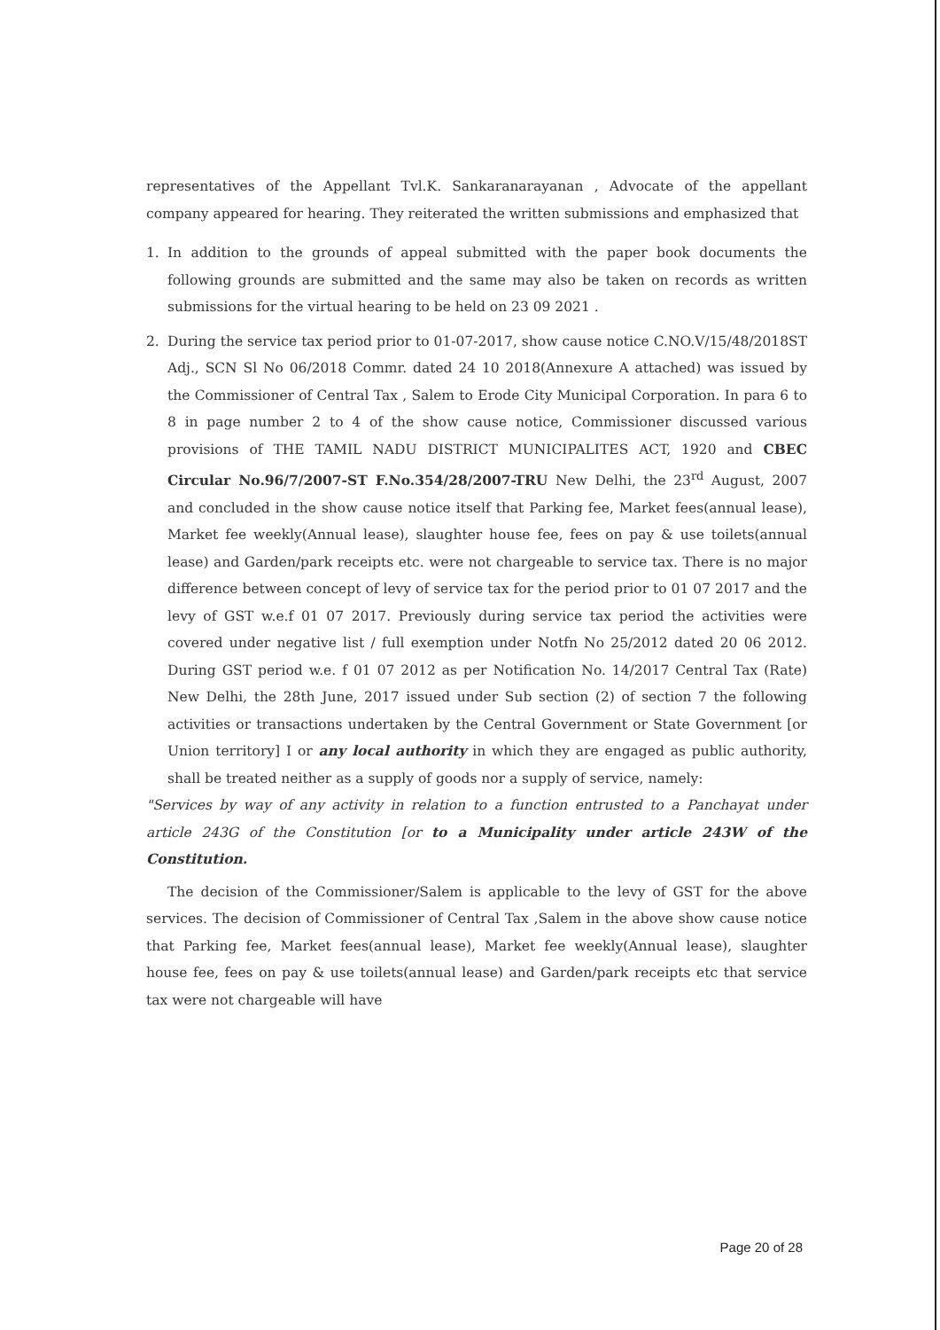representatives of the Appellant Tvl.K. Sankaranarayanan , Advocate of the appellant company appeared for hearing. They reiterated the written submissions and emphasized that
1. In addition to the grounds of appeal submitted with the paper book documents the following grounds are submitted and the same may also be taken on records as written submissions for the virtual hearing to be held on 23 09 2021 .
2. During the service tax period prior to 01-07-2017, show cause notice C.NO.V/15/48/2018ST Adj., SCN Sl No 06/2018 Commr. dated 24 10 2018(Annexure A attached) was issued by the Commissioner of Central Tax , Salem to Erode City Municipal Corporation. In para 6 to 8 in page number 2 to 4 of the show cause notice, Commissioner discussed various provisions of THE TAMIL NADU DISTRICT MUNICIPALITES ACT, 1920 and CBEC Circular No.96/7/2007-ST F.No.354/28/2007-TRU New Delhi, the 23<sup>rd</sup> August, 2007 and concluded in the show cause notice itself that Parking fee, Market fees(annual lease), Market fee weekly(Annual lease), slaughter house fee, fees on pay & use toilets(annual lease) and Garden/park receipts etc. were not chargeable to service tax. There is no major difference between concept of levy of service tax for the period prior to 01 07 2017 and the levy of GST w.e.f 01 07 2017. Previously during service tax period the activities were covered under negative list / full exemption under Notfn No 25/2012 dated 20 06 2012. During GST period w.e. f 01 07 2012 as per Notification No. 14/2017 Central Tax (Rate) New Delhi, the 28th June, 2017 issued under Sub section (2) of section 7 the following activities or transactions undertaken by the Central Government or State Government [or Union territory] I or any local authority in which they are engaged as public authority, shall be treated neither as a supply of goods nor a supply of service, namely:
"Services by way of any activity in relation to a function entrusted to a Panchayat under article 243G of the Constitution [or to a Municipality under article 243W of the Constitution.
The decision of the Commissioner/Salem is applicable to the levy of GST for the above services. The decision of Commissioner of Central Tax ,Salem in the above show cause notice that Parking fee, Market fees(annual lease), Market fee weekly(Annual lease), slaughter house fee, fees on pay & use toilets(annual lease) and Garden/park receipts etc that service tax were not chargeable will have
Page 20 of 28